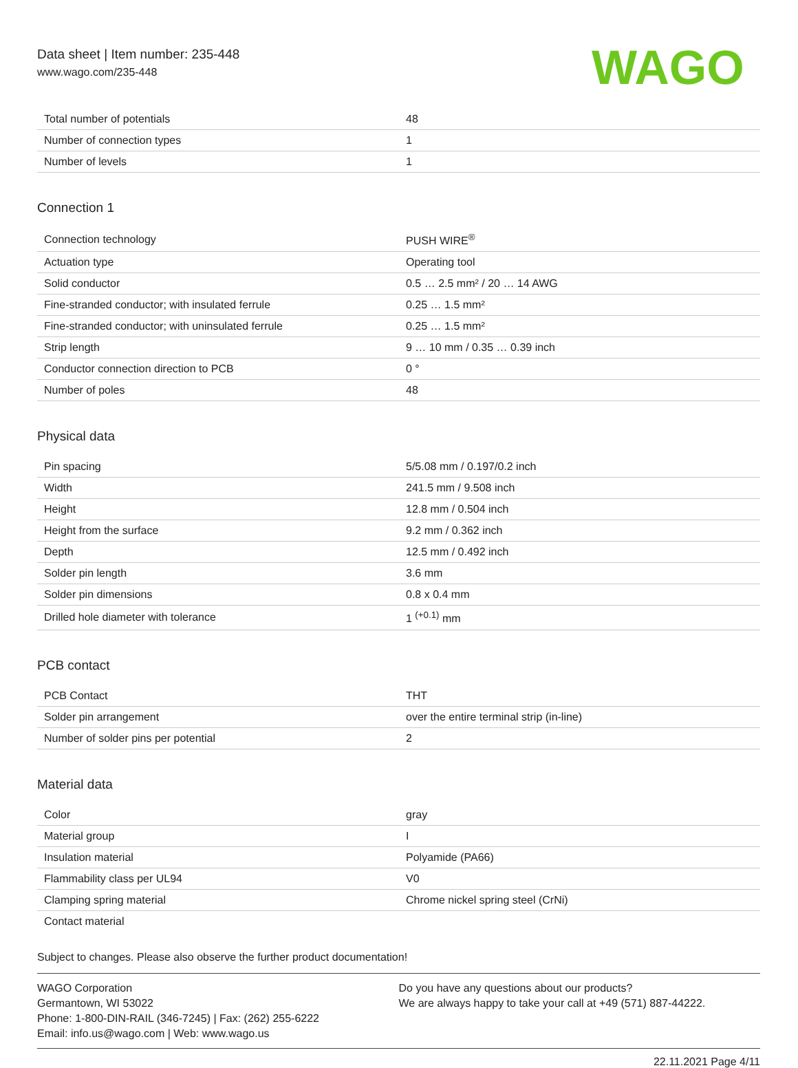Data sheet | Item number: 235-448
www.wago.com/235-448
WAGO
| Total number of potentials | 48 |
| Number of connection types | 1 |
| Number of levels | 1 |
Connection 1
| Connection technology | PUSH WIRE<sup>®</sup> |
| Actuation type | Operating tool |
| Solid conductor | 0.5 … 2.5 mm² / 20 … 14 AWG |
| Fine-stranded conductor; with insulated ferrule | 0.25 … 1.5 mm² |
| Fine-stranded conductor; with uninsulated ferrule | 0.25 … 1.5 mm² |
| Strip length | 9 … 10 mm / 0.35 … 0.39 inch |
| Conductor connection direction to PCB | 0 ° |
| Number of poles | 48 |
Physical data
| Pin spacing | 5/5.08 mm / 0.197/0.2 inch |
| Width | 241.5 mm / 9.508 inch |
| Height | 12.8 mm / 0.504 inch |
| Height from the surface | 9.2 mm / 0.362 inch |
| Depth | 12.5 mm / 0.492 inch |
| Solder pin length | 3.6 mm |
| Solder pin dimensions | 0.8 x 0.4 mm |
| Drilled hole diameter with tolerance | 1 <sup>(+0.1)</sup> mm |
PCB contact
| PCB Contact | THT |
| Solder pin arrangement | over the entire terminal strip (in-line) |
| Number of solder pins per potential | 2 |
Material data
| Color | gray |
| Material group | I |
| Insulation material | Polyamide (PA66) |
| Flammability class per UL94 | V0 |
| Clamping spring material | Chrome nickel spring steel (CrNi) |
| Contact material | |
Subject to changes. Please also observe the further product documentation!
WAGO Corporation
Germantown, WI 53022
Phone: 1-800-DIN-RAIL (346-7245) | Fax: (262) 255-6222
Email: info.us@wago.com | Web: www.wago.us
Do you have any questions about our products?
We are always happy to take your call at +49 (571) 887-44222.
22.11.2021 Page 4/11